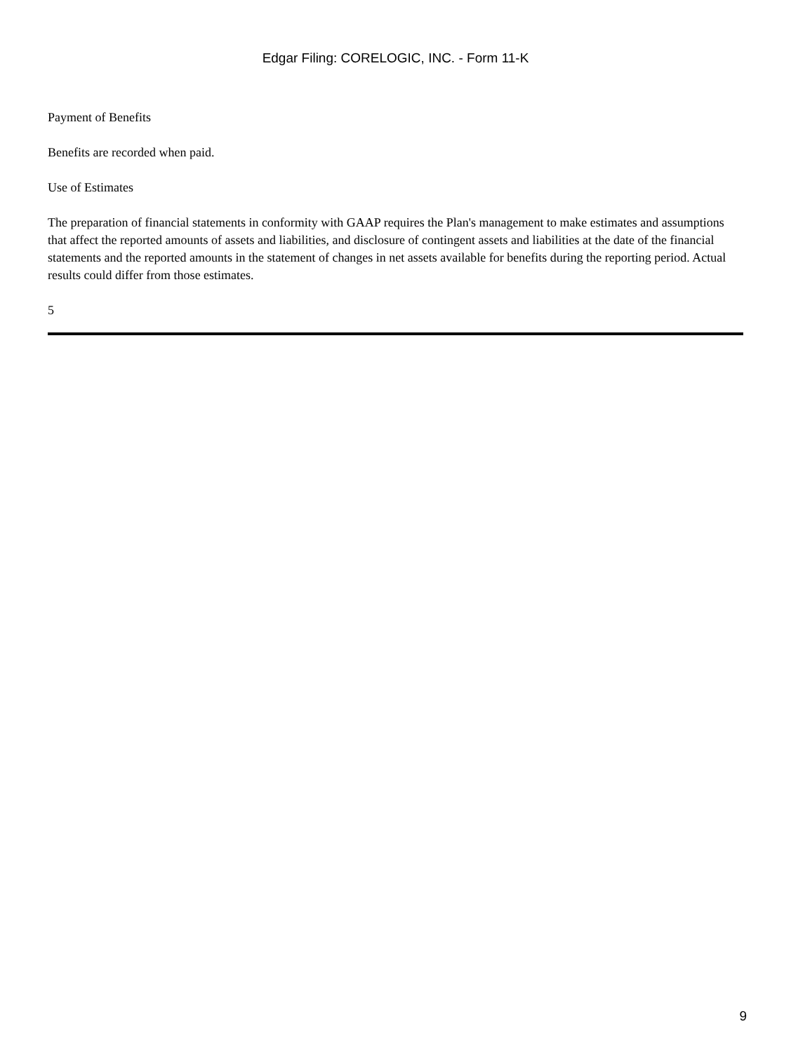Edgar Filing: CORELOGIC, INC. - Form 11-K
Payment of Benefits
Benefits are recorded when paid.
Use of Estimates
The preparation of financial statements in conformity with GAAP requires the Plan's management to make estimates and assumptions that affect the reported amounts of assets and liabilities, and disclosure of contingent assets and liabilities at the date of the financial statements and the reported amounts in the statement of changes in net assets available for benefits during the reporting period. Actual results could differ from those estimates.
5
9